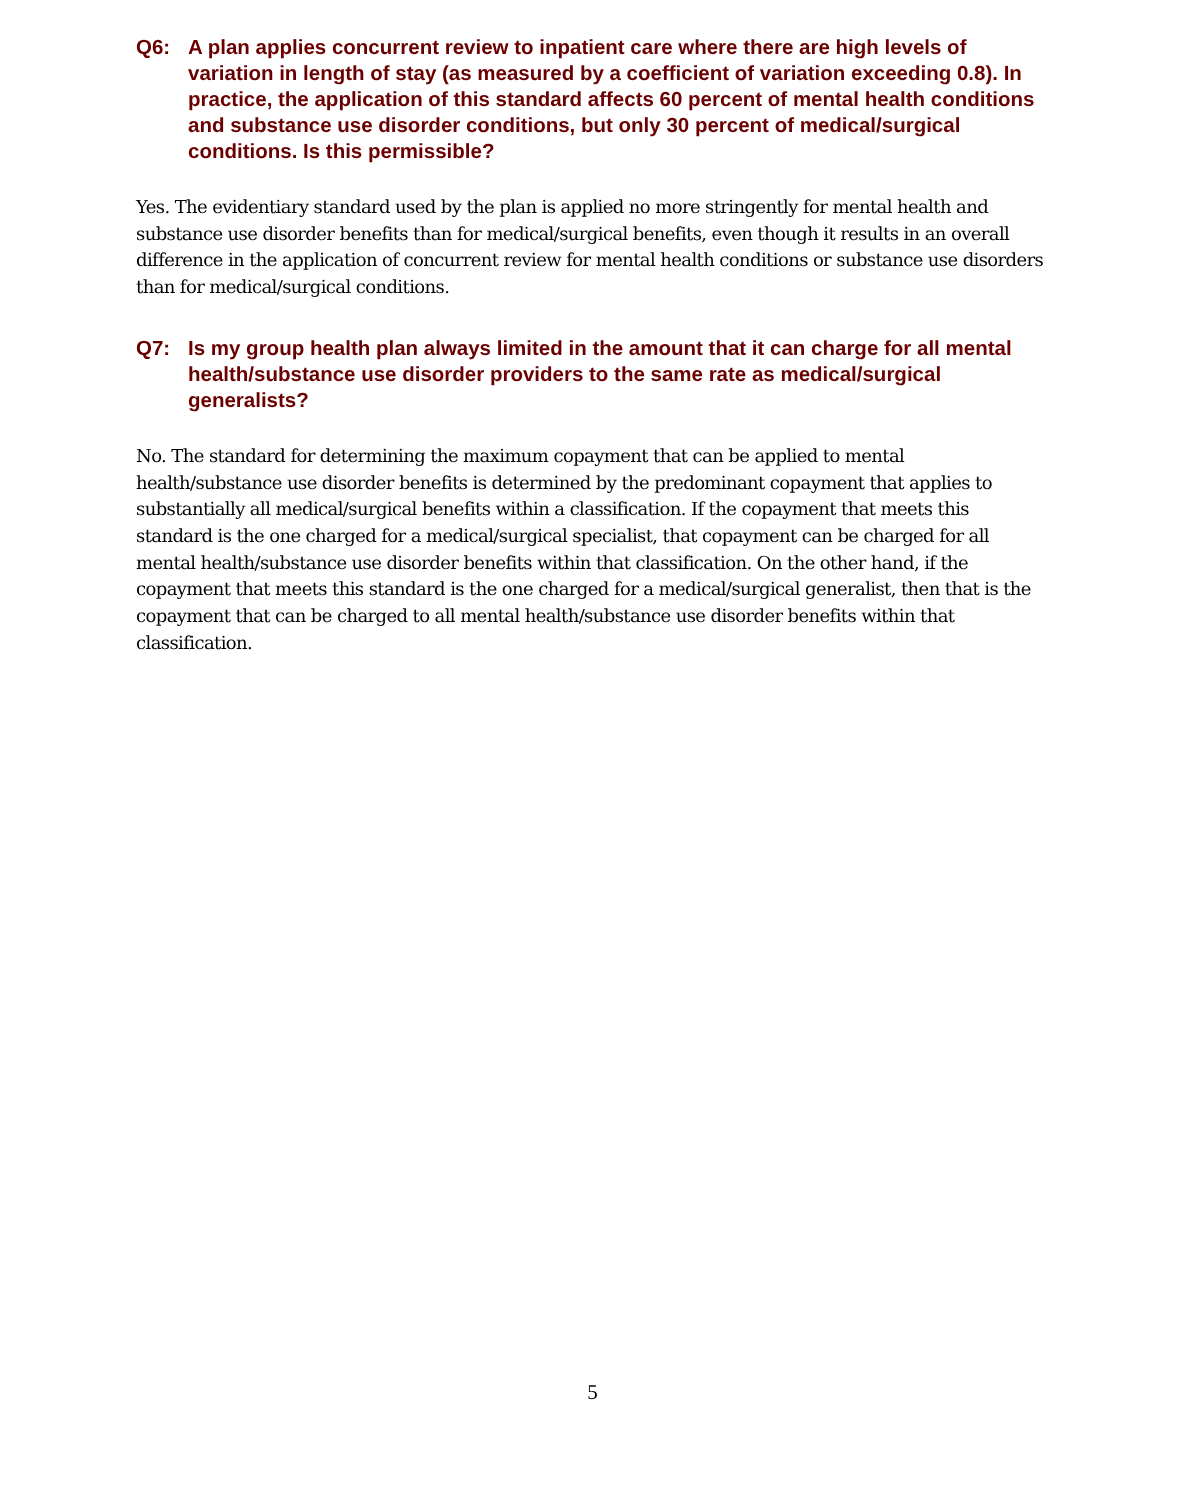Q6: A plan applies concurrent review to inpatient care where there are high levels of variation in length of stay (as measured by a coefficient of variation exceeding 0.8). In practice, the application of this standard affects 60 percent of mental health conditions and substance use disorder conditions, but only 30 percent of medical/surgical conditions. Is this permissible?
Yes. The evidentiary standard used by the plan is applied no more stringently for mental health and substance use disorder benefits than for medical/surgical benefits, even though it results in an overall difference in the application of concurrent review for mental health conditions or substance use disorders than for medical/surgical conditions.
Q7: Is my group health plan always limited in the amount that it can charge for all mental health/substance use disorder providers to the same rate as medical/surgical generalists?
No. The standard for determining the maximum copayment that can be applied to mental health/substance use disorder benefits is determined by the predominant copayment that applies to substantially all medical/surgical benefits within a classification. If the copayment that meets this standard is the one charged for a medical/surgical specialist, that copayment can be charged for all mental health/substance use disorder benefits within that classification. On the other hand, if the copayment that meets this standard is the one charged for a medical/surgical generalist, then that is the copayment that can be charged to all mental health/substance use disorder benefits within that classification.
5